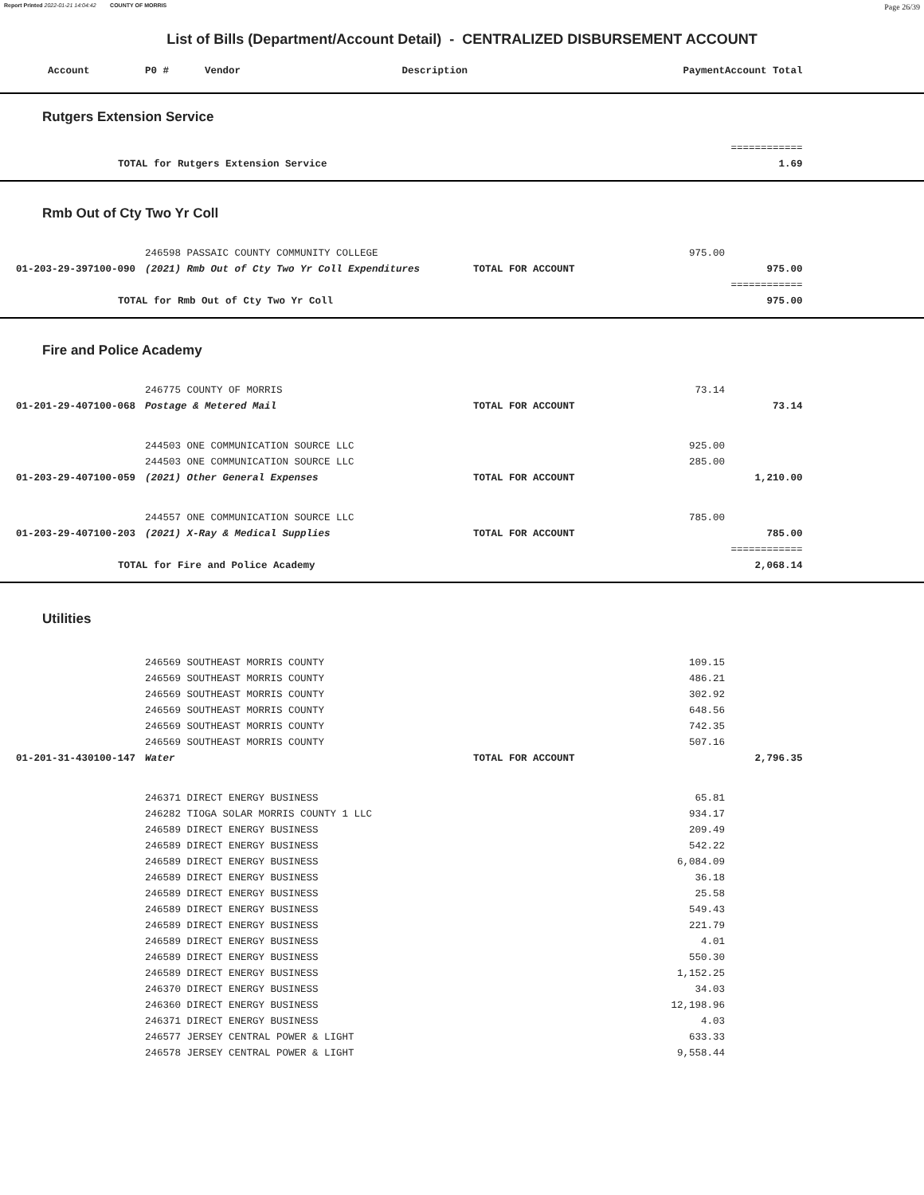Report Printed 2022-01-21 14:04:42 COUNTY OF MORRIS Page 26/39
List of Bills (Department/Account Detail) - CENTRALIZED DISBURSEMENT ACCOUNT
| Account | P0 # Vendor Description | | Payment | Account Total | |
| --- | --- | --- | --- | --- | --- |
| Rutgers Extension Service | | | | | |
| | | | | ============ | |
| TOTAL for Rutgers Extension Service | | | | 1.69 | |
| Rmb Out of Cty Two Yr Coll | | | | | |
| | 246598 PASSAIC COUNTY COMMUNITY COLLEGE | | 975.00 | | |
| 01-203-29-397100-090 | (2021) Rmb Out of Cty Two Yr Coll Expenditures | TOTAL FOR ACCOUNT | | 975.00 | |
| | | | | ============ | |
| TOTAL for Rmb Out of Cty Two Yr Coll | | | | 975.00 | |
| Fire and Police Academy | | | | | |
| | 246775 COUNTY OF MORRIS | | 73.14 | | |
| 01-201-29-407100-068 | Postage & Metered Mail | TOTAL FOR ACCOUNT | | 73.14 | |
| | 244503 ONE COMMUNICATION SOURCE LLC | | 925.00 | | |
| | 244503 ONE COMMUNICATION SOURCE LLC | | 285.00 | | |
| 01-203-29-407100-059 | (2021) Other General Expenses | TOTAL FOR ACCOUNT | | 1,210.00 | |
| | 244557 ONE COMMUNICATION SOURCE LLC | | 785.00 | | |
| 01-203-29-407100-203 | (2021) X-Ray & Medical Supplies | TOTAL FOR ACCOUNT | | 785.00 | |
| | | | | ============ | |
| TOTAL for Fire and Police Academy | | | | 2,068.14 | |
| Utilities | | | | | |
| | 246569 SOUTHEAST MORRIS COUNTY | | 109.15 | | |
| | 246569 SOUTHEAST MORRIS COUNTY | | 486.21 | | |
| | 246569 SOUTHEAST MORRIS COUNTY | | 302.92 | | |
| | 246569 SOUTHEAST MORRIS COUNTY | | 648.56 | | |
| | 246569 SOUTHEAST MORRIS COUNTY | | 742.35 | | |
| | 246569 SOUTHEAST MORRIS COUNTY | | 507.16 | | |
| 01-201-31-430100-147 | Water | TOTAL FOR ACCOUNT | | 2,796.35 | |
| | 246371 DIRECT ENERGY BUSINESS | | 65.81 | | |
| | 246282 TIOGA SOLAR MORRIS COUNTY 1 LLC | | 934.17 | | |
| | 246589 DIRECT ENERGY BUSINESS | | 209.49 | | |
| | 246589 DIRECT ENERGY BUSINESS | | 542.22 | | |
| | 246589 DIRECT ENERGY BUSINESS | | 6,084.09 | | |
| | 246589 DIRECT ENERGY BUSINESS | | 36.18 | | |
| | 246589 DIRECT ENERGY BUSINESS | | 25.58 | | |
| | 246589 DIRECT ENERGY BUSINESS | | 549.43 | | |
| | 246589 DIRECT ENERGY BUSINESS | | 221.79 | | |
| | 246589 DIRECT ENERGY BUSINESS | | 4.01 | | |
| | 246589 DIRECT ENERGY BUSINESS | | 550.30 | | |
| | 246589 DIRECT ENERGY BUSINESS | | 1,152.25 | | |
| | 246370 DIRECT ENERGY BUSINESS | | 34.03 | | |
| | 246360 DIRECT ENERGY BUSINESS | | 12,198.96 | | |
| | 246371 DIRECT ENERGY BUSINESS | | 4.03 | | |
| | 246577 JERSEY CENTRAL POWER & LIGHT | | 633.33 | | |
| | 246578 JERSEY CENTRAL POWER & LIGHT | | 9,558.44 | | |